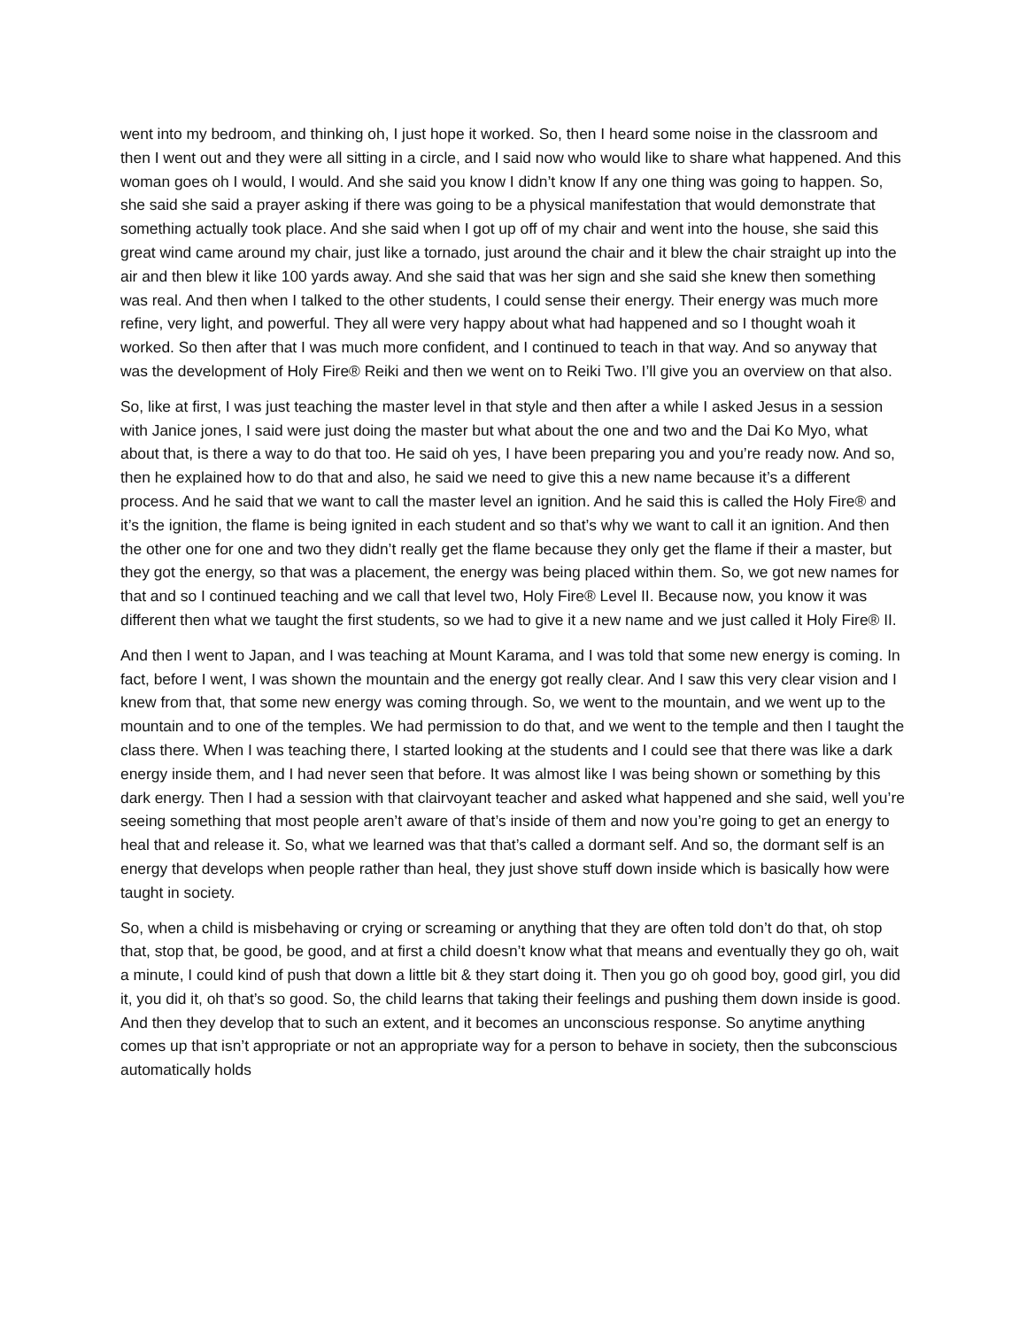went into my bedroom, and thinking oh, I just hope it worked. So, then I heard some noise in the classroom and then I went out and they were all sitting in a circle, and I said now who would like to share what happened. And this woman goes oh I would, I would. And she said you know I didn’t know If any one thing was going to happen. So, she said she said a prayer asking if there was going to be a physical manifestation that would demonstrate that something actually took place. And she said when I got up off of my chair and went into the house, she said this great wind came around my chair, just like a tornado, just around the chair and it blew the chair straight up into the air and then blew it like 100 yards away. And she said that was her sign and she said she knew then something was real. And then when I talked to the other students, I could sense their energy. Their energy was much more refine, very light, and powerful. They all were very happy about what had happened and so I thought woah it worked. So then after that I was much more confident, and I continued to teach in that way. And so anyway that was the development of Holy Fire® Reiki and then we went on to Reiki Two. I’ll give you an overview on that also.
So, like at first, I was just teaching the master level in that style and then after a while I asked Jesus in a session with Janice jones, I said were just doing the master but what about the one and two and the Dai Ko Myo, what about that, is there a way to do that too. He said oh yes, I have been preparing you and you’re ready now. And so, then he explained how to do that and also, he said we need to give this a new name because it’s a different process. And he said that we want to call the master level an ignition. And he said this is called the Holy Fire® and it’s the ignition, the flame is being ignited in each student and so that’s why we want to call it an ignition. And then the other one for one and two they didn’t really get the flame because they only get the flame if their a master, but they got the energy, so that was a placement, the energy was being placed within them. So, we got new names for that and so I continued teaching and we call that level two, Holy Fire® Level II. Because now, you know it was different then what we taught the first students, so we had to give it a new name and we just called it Holy Fire® II.
And then I went to Japan, and I was teaching at Mount Karama, and I was told that some new energy is coming. In fact, before I went, I was shown the mountain and the energy got really clear. And I saw this very clear vision and I knew from that, that some new energy was coming through. So, we went to the mountain, and we went up to the mountain and to one of the temples. We had permission to do that, and we went to the temple and then I taught the class there. When I was teaching there, I started looking at the students and I could see that there was like a dark energy inside them, and I had never seen that before. It was almost like I was being shown or something by this dark energy. Then I had a session with that clairvoyant teacher and asked what happened and she said, well you’re seeing something that most people aren’t aware of that’s inside of them and now you’re going to get an energy to heal that and release it. So, what we learned was that that’s called a dormant self. And so, the dormant self is an energy that develops when people rather than heal, they just shove stuff down inside which is basically how were taught in society.
So, when a child is misbehaving or crying or screaming or anything that they are often told don’t do that, oh stop that, stop that, be good, be good, and at first a child doesn’t know what that means and eventually they go oh, wait a minute, I could kind of push that down a little bit & they start doing it. Then you go oh good boy, good girl, you did it, you did it, oh that’s so good. So, the child learns that taking their feelings and pushing them down inside is good. And then they develop that to such an extent, and it becomes an unconscious response. So anytime anything comes up that isn’t appropriate or not an appropriate way for a person to behave in society, then the subconscious automatically holds